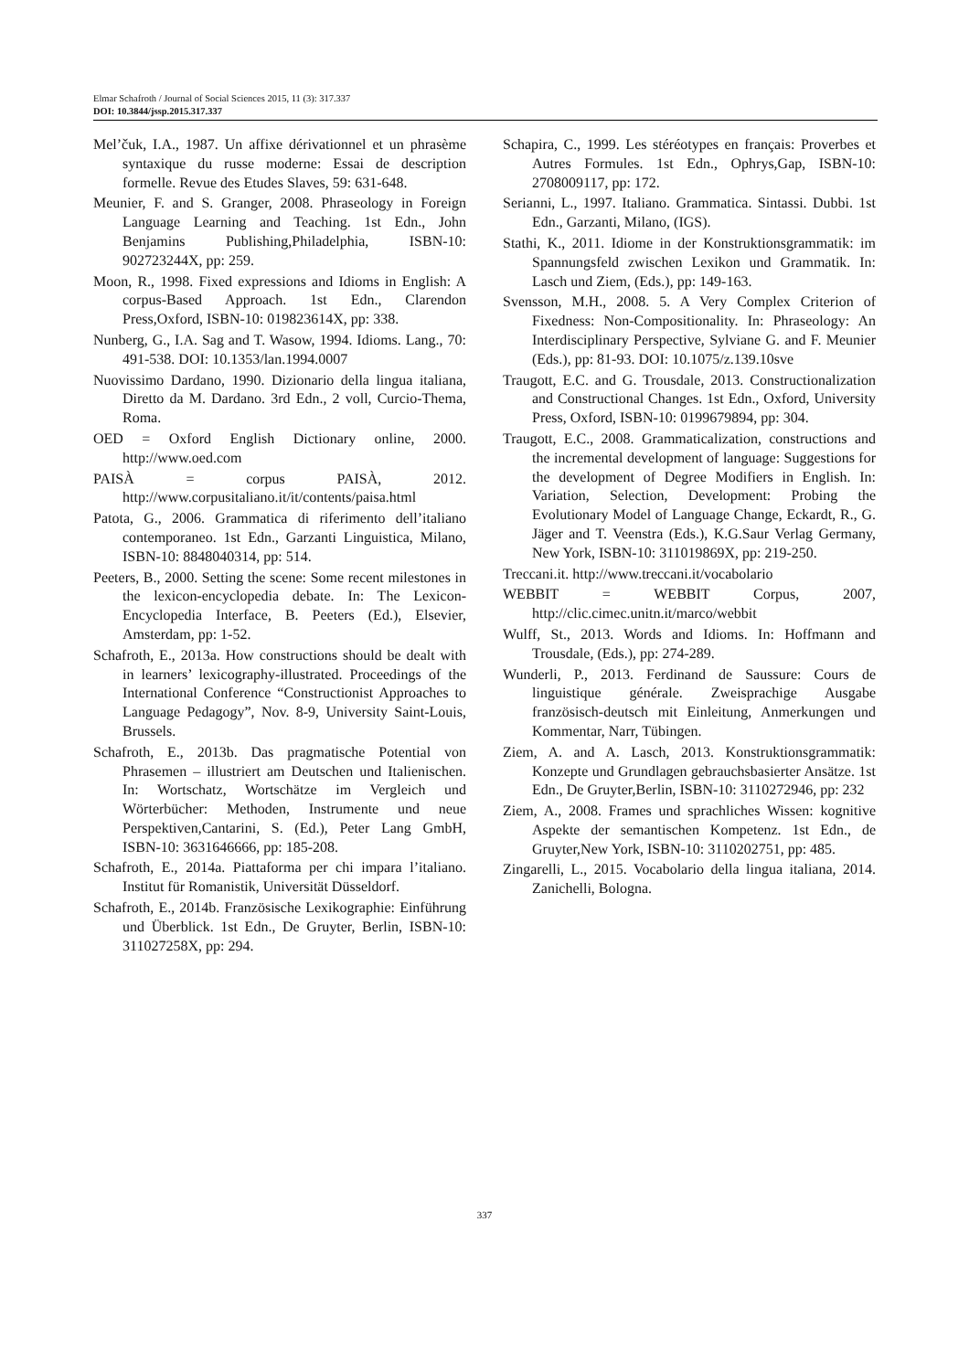Elmar Schafroth / Journal of Social Sciences 2015, 11 (3): 317.337
DOI: 10.3844/jssp.2015.317.337
Mel’čuk, I.A., 1987. Un affixe dérivationnel et un phrasème syntaxique du russe moderne: Essai de description formelle. Revue des Etudes Slaves, 59: 631-648.
Meunier, F. and S. Granger, 2008. Phraseology in Foreign Language Learning and Teaching. 1st Edn., John Benjamins Publishing,Philadelphia, ISBN-10: 902723244X, pp: 259.
Moon, R., 1998. Fixed expressions and Idioms in English: A corpus-Based Approach. 1st Edn., Clarendon Press,Oxford, ISBN-10: 019823614X, pp: 338.
Nunberg, G., I.A. Sag and T. Wasow, 1994. Idioms. Lang., 70: 491-538. DOI: 10.1353/lan.1994.0007
Nuovissimo Dardano, 1990. Dizionario della lingua italiana, Diretto da M. Dardano. 3rd Edn., 2 voll, Curcio-Thema, Roma.
OED = Oxford English Dictionary online, 2000. http://www.oed.com
PAISÀ = corpus PAISÀ, 2012. http://www.corpusitaliano.it/it/contents/paisa.html
Patota, G., 2006. Grammatica di riferimento dell’italiano contemporaneo. 1st Edn., Garzanti Linguistica, Milano, ISBN-10: 8848040314, pp: 514.
Peeters, B., 2000. Setting the scene: Some recent milestones in the lexicon-encyclopedia debate. In: The Lexicon-Encyclopedia Interface, B. Peeters (Ed.), Elsevier, Amsterdam, pp: 1-52.
Schafroth, E., 2013a. How constructions should be dealt with in learners’ lexicography-illustrated. Proceedings of the International Conference “Constructionist Approaches to Language Pedagogy”, Nov. 8-9, University Saint-Louis, Brussels.
Schafroth, E., 2013b. Das pragmatische Potential von Phrasemen – illustriert am Deutschen und Italienischen. In: Wortschatz, Wortschätze im Vergleich und Wörterbücher: Methoden, Instrumente und neue Perspektiven,Cantarini, S. (Ed.), Peter Lang GmbH, ISBN-10: 3631646666, pp: 185-208.
Schafroth, E., 2014a. Piattaforma per chi impara l’italiano. Institut für Romanistik, Universität Düsseldorf.
Schafroth, E., 2014b. Französische Lexikographie: Einführung und Überblick. 1st Edn., De Gruyter, Berlin, ISBN-10: 311027258X, pp: 294.
Schapira, C., 1999. Les stéréotypes en français: Proverbes et Autres Formules. 1st Edn., Ophrys,Gap, ISBN-10: 2708009117, pp: 172.
Serianni, L., 1997. Italiano. Grammatica. Sintassi. Dubbi. 1st Edn., Garzanti, Milano, (IGS).
Stathi, K., 2011. Idiome in der Konstruktionsgrammatik: im Spannungsfeld zwischen Lexikon und Grammatik. In: Lasch und Ziem, (Eds.), pp: 149-163.
Svensson, M.H., 2008. 5. A Very Complex Criterion of Fixedness: Non-Compositionality. In: Phraseology: An Interdisciplinary Perspective, Sylviane G. and F. Meunier (Eds.), pp: 81-93. DOI: 10.1075/z.139.10sve
Traugott, E.C. and G. Trousdale, 2013. Constructionalization and Constructional Changes. 1st Edn., Oxford, University Press, Oxford, ISBN-10: 0199679894, pp: 304.
Traugott, E.C., 2008. Grammaticalization, constructions and the incremental development of language: Suggestions for the development of Degree Modifiers in English. In: Variation, Selection, Development: Probing the Evolutionary Model of Language Change, Eckardt, R., G. Jäger and T. Veenstra (Eds.), K.G.Saur Verlag Germany, New York, ISBN-10: 311019869X, pp: 219-250.
Treccani.it. http://www.treccani.it/vocabolario
WEBBIT = WEBBIT Corpus, 2007, http://clic.cimec.unitn.it/marco/webbit
Wulff, St., 2013. Words and Idioms. In: Hoffmann and Trousdale, (Eds.), pp: 274-289.
Wunderli, P., 2013. Ferdinand de Saussure: Cours de linguistique générale. Zweisprachige Ausgabe französisch-deutsch mit Einleitung, Anmerkungen und Kommentar, Narr, Tübingen.
Ziem, A. and A. Lasch, 2013. Konstruktionsgrammatik: Konzepte und Grundlagen gebrauchsbasierter Ansätze. 1st Edn., De Gruyter,Berlin, ISBN-10: 3110272946, pp: 232
Ziem, A., 2008. Frames und sprachliches Wissen: kognitive Aspekte der semantischen Kompetenz. 1st Edn., de Gruyter,New York, ISBN-10: 3110202751, pp: 485.
Zingarelli, L., 2015. Vocabolario della lingua italiana, 2014. Zanichelli, Bologna.
337